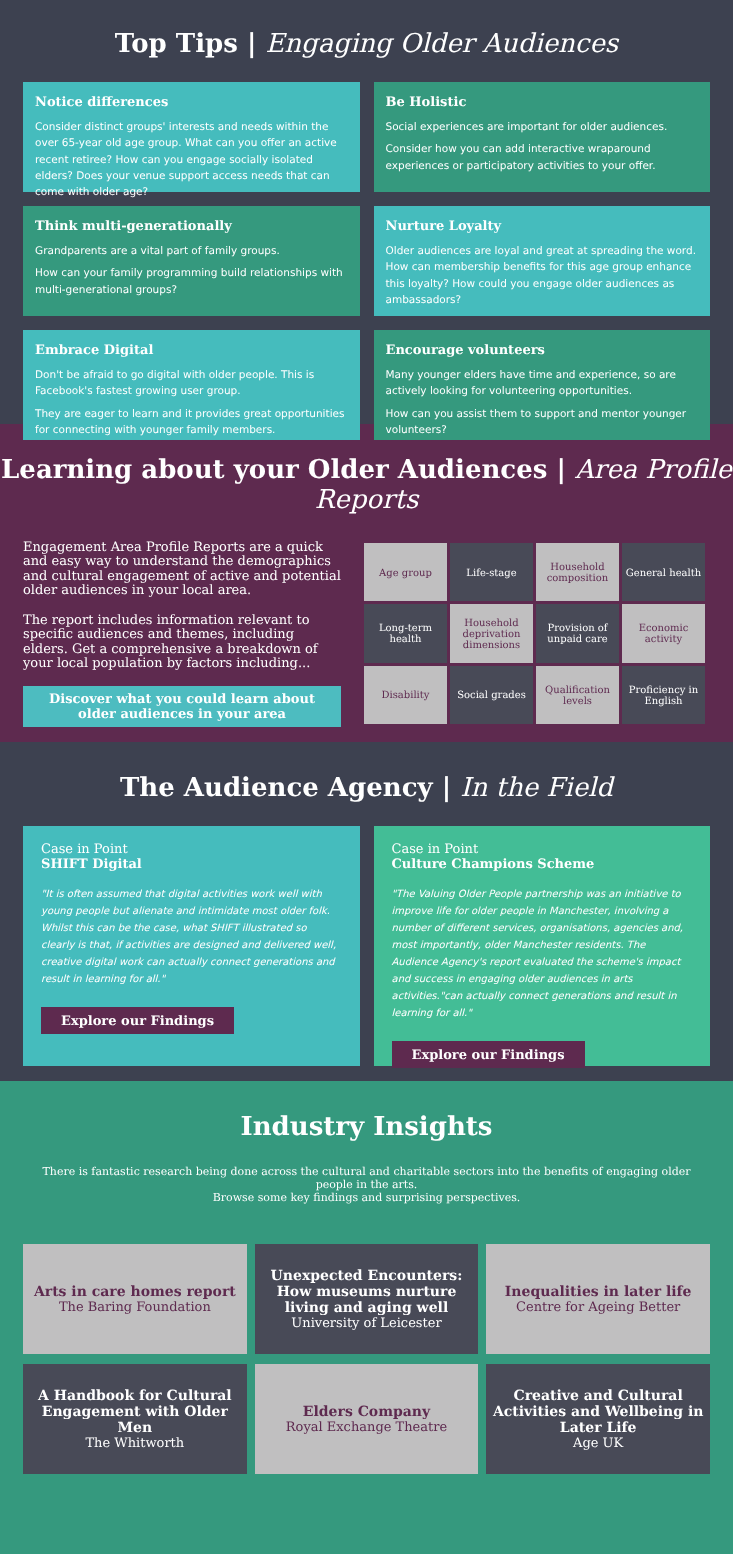Top Tips | Engaging Older Audiences
Notice differences
Consider distinct groups' interests and needs within the over 65-year old age group. What can you offer an active recent retiree? How can you engage socially isolated elders? Does your venue support access needs that can come with older age?
Be Holistic
Social experiences are important for older audiences.
Consider how you can add interactive wraparound experiences or participatory activities to your offer.
Think multi-generationally
Grandparents are a vital part of family groups.
How can your family programming build relationships with multi-generational groups?
Nurture Loyalty
Older audiences are loyal and great at spreading the word. How can membership benefits for this age group enhance this loyalty? How could you engage older audiences as ambassadors?
Embrace Digital
Don't be afraid to go digital with older people. This is Facebook's fastest growing user group.
They are eager to learn and it provides great opportunities for connecting with younger family members.
Encourage volunteers
Many younger elders have time and experience, so are actively looking for volunteering opportunities.
How can you assist them to support and mentor younger volunteers?
Learning about your Older Audiences | Area Profile Reports
Engagement Area Profile Reports are a quick and easy way to understand the demographics and cultural engagement of active and potential older audiences in your local area.
The report includes information relevant to specific audiences and themes, including elders. Get a comprehensive a breakdown of your local population by factors including...
Discover what you could learn about older audiences in your area
| Age group | Life-stage | Household composition | General health |
| Long-term health | Household deprivation dimensions | Provision of unpaid care | Economic activity |
| Disability | Social grades | Qualification levels | Proficiency in English |
The Audience Agency | In the Field
Case in Point
SHIFT Digital
"It is often assumed that digital activities work well with young people but alienate and intimidate most older folk. Whilst this can be the case, what SHIFT illustrated so clearly is that, if activities are designed and delivered well, creative digital work can actually connect generations and result in learning for all."
Explore our Findings
Case in Point
Culture Champions Scheme
"The Valuing Older People partnership was an initiative to improve life for older people in Manchester, involving a number of different services, organisations, agencies and, most importantly, older Manchester residents. The Audience Agency's report evaluated the scheme's impact and success in engaging older audiences in arts activities."can actually connect generations and result in learning for all."
Explore our Findings
Industry Insights
There is fantastic research being done across the cultural and charitable sectors into the benefits of engaging older people in the arts.
Browse some key findings and surprising perspectives.
Arts in care homes report
The Baring Foundation
Unexpected Encounters: How museums nurture living and aging well
University of Leicester
Inequalities in later life
Centre for Ageing Better
A Handbook for Cultural Engagement with Older Men
The Whitworth
Elders Company
Royal Exchange Theatre
Creative and Cultural Activities and Wellbeing in Later Life
Age UK